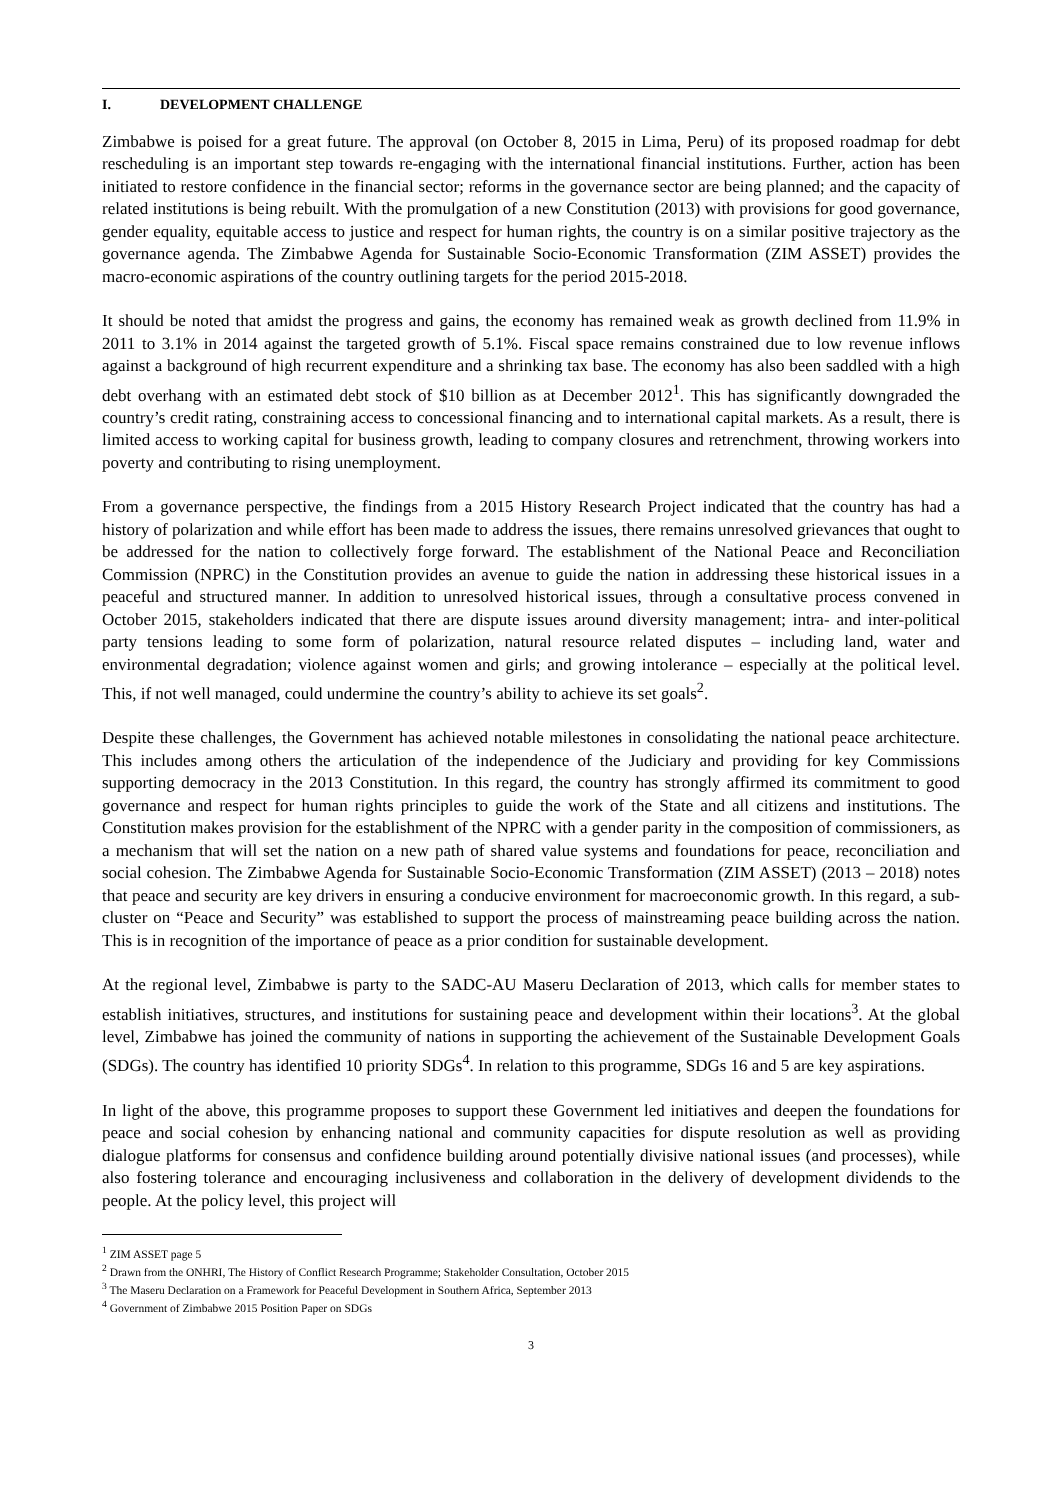I. DEVELOPMENT CHALLENGE
Zimbabwe is poised for a great future. The approval (on October 8, 2015 in Lima, Peru) of its proposed roadmap for debt rescheduling is an important step towards re-engaging with the international financial institutions. Further, action has been initiated to restore confidence in the financial sector; reforms in the governance sector are being planned; and the capacity of related institutions is being rebuilt. With the promulgation of a new Constitution (2013) with provisions for good governance, gender equality, equitable access to justice and respect for human rights, the country is on a similar positive trajectory as the governance agenda. The Zimbabwe Agenda for Sustainable Socio-Economic Transformation (ZIM ASSET) provides the macro-economic aspirations of the country outlining targets for the period 2015-2018.
It should be noted that amidst the progress and gains, the economy has remained weak as growth declined from 11.9% in 2011 to 3.1% in 2014 against the targeted growth of 5.1%. Fiscal space remains constrained due to low revenue inflows against a background of high recurrent expenditure and a shrinking tax base. The economy has also been saddled with a high debt overhang with an estimated debt stock of $10 billion as at December 2012<sup>1</sup>. This has significantly downgraded the country’s credit rating, constraining access to concessional financing and to international capital markets. As a result, there is limited access to working capital for business growth, leading to company closures and retrenchment, throwing workers into poverty and contributing to rising unemployment.
From a governance perspective, the findings from a 2015 History Research Project indicated that the country has had a history of polarization and while effort has been made to address the issues, there remains unresolved grievances that ought to be addressed for the nation to collectively forge forward. The establishment of the National Peace and Reconciliation Commission (NPRC) in the Constitution provides an avenue to guide the nation in addressing these historical issues in a peaceful and structured manner. In addition to unresolved historical issues, through a consultative process convened in October 2015, stakeholders indicated that there are dispute issues around diversity management; intra- and inter-political party tensions leading to some form of polarization, natural resource related disputes – including land, water and environmental degradation; violence against women and girls; and growing intolerance – especially at the political level. This, if not well managed, could undermine the country’s ability to achieve its set goals<sup>2</sup>.
Despite these challenges, the Government has achieved notable milestones in consolidating the national peace architecture. This includes among others the articulation of the independence of the Judiciary and providing for key Commissions supporting democracy in the 2013 Constitution. In this regard, the country has strongly affirmed its commitment to good governance and respect for human rights principles to guide the work of the State and all citizens and institutions. The Constitution makes provision for the establishment of the NPRC with a gender parity in the composition of commissioners, as a mechanism that will set the nation on a new path of shared value systems and foundations for peace, reconciliation and social cohesion. The Zimbabwe Agenda for Sustainable Socio-Economic Transformation (ZIM ASSET) (2013 – 2018) notes that peace and security are key drivers in ensuring a conducive environment for macroeconomic growth. In this regard, a sub-cluster on “Peace and Security” was established to support the process of mainstreaming peace building across the nation. This is in recognition of the importance of peace as a prior condition for sustainable development.
At the regional level, Zimbabwe is party to the SADC-AU Maseru Declaration of 2013, which calls for member states to establish initiatives, structures, and institutions for sustaining peace and development within their locations<sup>3</sup>. At the global level, Zimbabwe has joined the community of nations in supporting the achievement of the Sustainable Development Goals (SDGs). The country has identified 10 priority SDGs<sup>4</sup>. In relation to this programme, SDGs 16 and 5 are key aspirations.
In light of the above, this programme proposes to support these Government led initiatives and deepen the foundations for peace and social cohesion by enhancing national and community capacities for dispute resolution as well as providing dialogue platforms for consensus and confidence building around potentially divisive national issues (and processes), while also fostering tolerance and encouraging inclusiveness and collaboration in the delivery of development dividends to the people. At the policy level, this project will
<sup>1</sup> ZIM ASSET page 5
<sup>2</sup> Drawn from the ONHRI, The History of Conflict Research Programme; Stakeholder Consultation, October 2015
<sup>3</sup> The Maseru Declaration on a Framework for Peaceful Development in Southern Africa, September 2013
<sup>4</sup> Government of Zimbabwe 2015 Position Paper on SDGs
3